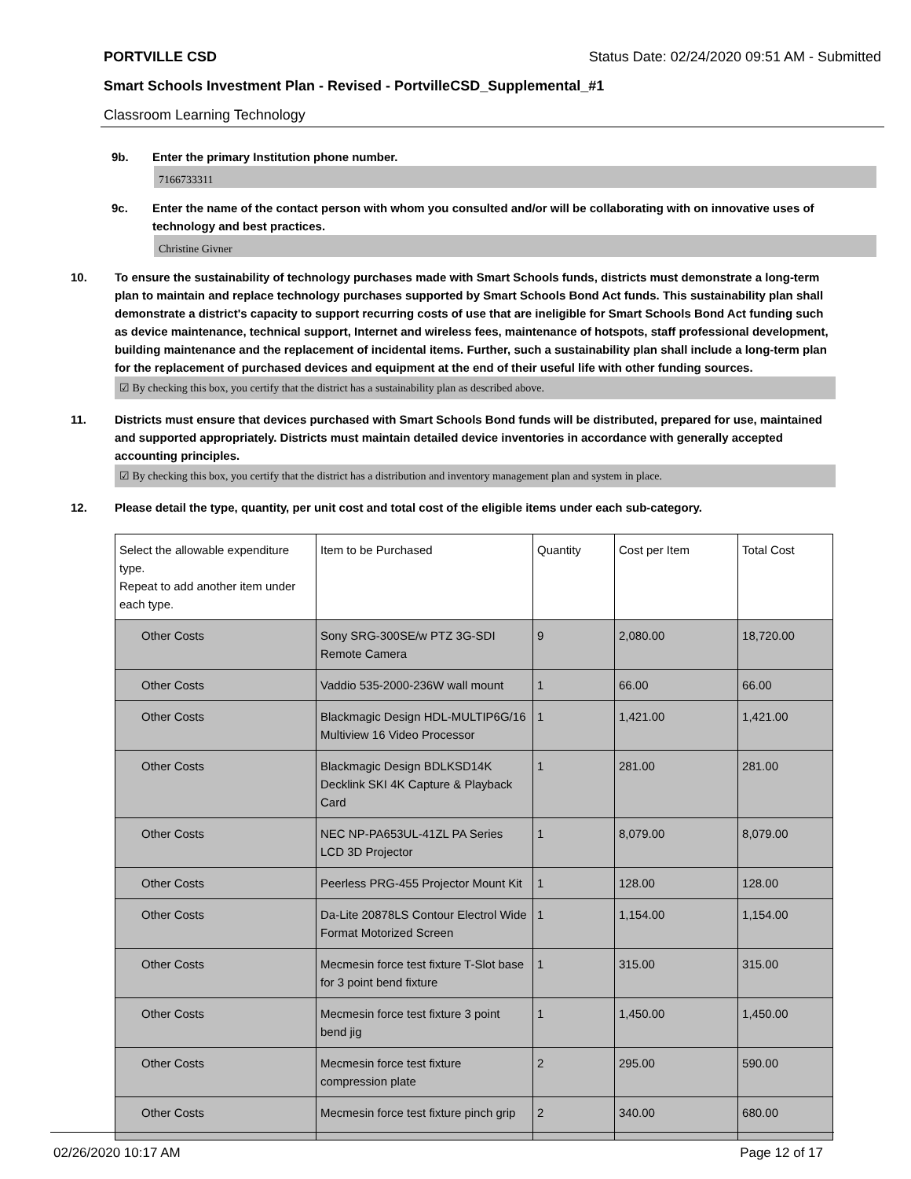PORTVILLE CSD Status Date: 02/24/2020 09:51 AM - Submitted
Smart Schools Investment Plan - Revised - PortvilleCSD_Supplemental_#1
Classroom Learning Technology
9b. Enter the primary Institution phone number.
7166733311
9c. Enter the name of the contact person with whom you consulted and/or will be collaborating with on innovative uses of technology and best practices.
Christine Givner
10. To ensure the sustainability of technology purchases made with Smart Schools funds, districts must demonstrate a long-term plan to maintain and replace technology purchases supported by Smart Schools Bond Act funds. This sustainability plan shall demonstrate a district's capacity to support recurring costs of use that are ineligible for Smart Schools Bond Act funding such as device maintenance, technical support, Internet and wireless fees, maintenance of hotspots, staff professional development, building maintenance and the replacement of incidental items. Further, such a sustainability plan shall include a long-term plan for the replacement of purchased devices and equipment at the end of their useful life with other funding sources.
☑ By checking this box, you certify that the district has a sustainability plan as described above.
11. Districts must ensure that devices purchased with Smart Schools Bond funds will be distributed, prepared for use, maintained and supported appropriately. Districts must maintain detailed device inventories in accordance with generally accepted accounting principles.
☑ By checking this box, you certify that the district has a distribution and inventory management plan and system in place.
12. Please detail the type, quantity, per unit cost and total cost of the eligible items under each sub-category.
| Select the allowable expenditure type. Repeat to add another item under each type. | Item to be Purchased | Quantity | Cost per Item | Total Cost |
| --- | --- | --- | --- | --- |
| Other Costs | Sony SRG-300SE/w PTZ 3G-SDI Remote Camera | 9 | 2,080.00 | 18,720.00 |
| Other Costs | Vaddio 535-2000-236W wall mount | 1 | 66.00 | 66.00 |
| Other Costs | Blackmagic Design HDL-MULTIP6G/16 Multiview 16 Video Processor | 1 | 1,421.00 | 1,421.00 |
| Other Costs | Blackmagic Design BDLKSD14K Decklink SKI 4K Capture & Playback Card | 1 | 281.00 | 281.00 |
| Other Costs | NEC NP-PA653UL-41ZL PA Series LCD 3D Projector | 1 | 8,079.00 | 8,079.00 |
| Other Costs | Peerless PRG-455 Projector Mount Kit | 1 | 128.00 | 128.00 |
| Other Costs | Da-Lite 20878LS Contour Electrol Wide Format Motorized Screen | 1 | 1,154.00 | 1,154.00 |
| Other Costs | Mecmesin force test fixture T-Slot base for 3 point bend fixture | 1 | 315.00 | 315.00 |
| Other Costs | Mecmesin force test fixture 3 point bend jig | 1 | 1,450.00 | 1,450.00 |
| Other Costs | Mecmesin force test fixture compression plate | 2 | 295.00 | 590.00 |
| Other Costs | Mecmesin force test fixture pinch grip | 2 | 340.00 | 680.00 |
02/26/2020 10:17 AM Page 12 of 17